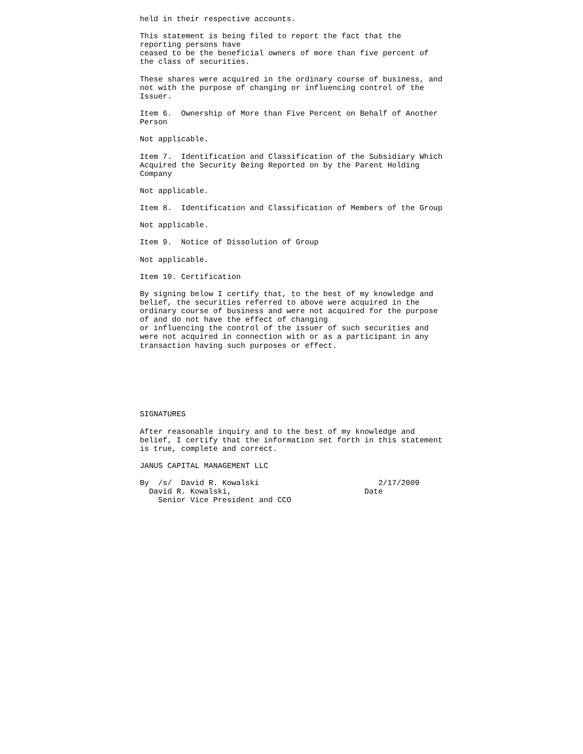held in their respective accounts.

This statement is being filed to report the fact that the
reporting persons have
ceased to be the beneficial owners of more than five percent of
the class of securities.

These shares were acquired in the ordinary course of business, and
not with the purpose of changing or influencing control of the
Issuer.

Item 6.  Ownership of More than Five Percent on Behalf of Another
Person

Not applicable.

Item 7.  Identification and Classification of the Subsidiary Which
Acquired the Security Being Reported on by the Parent Holding
Company

Not applicable.

Item 8.  Identification and Classification of Members of the Group

Not applicable.

Item 9.  Notice of Dissolution of Group

Not applicable.

Item 10. Certification

By signing below I certify that, to the best of my knowledge and
belief, the securities referred to above were acquired in the
ordinary course of business and were not acquired for the purpose
of and do not have the effect of changing
or influencing the control of the issuer of such securities and
were not acquired in connection with or as a participant in any
transaction having such purposes or effect.







SIGNATURES

After reasonable inquiry and to the best of my knowledge and
belief, I certify that the information set forth in this statement
is true, complete and correct.

JANUS CAPITAL MANAGEMENT LLC

By  /s/  David R. Kowalski                          2/17/2009
  David R. Kowalski,                             Date
    Senior Vice President and CCO